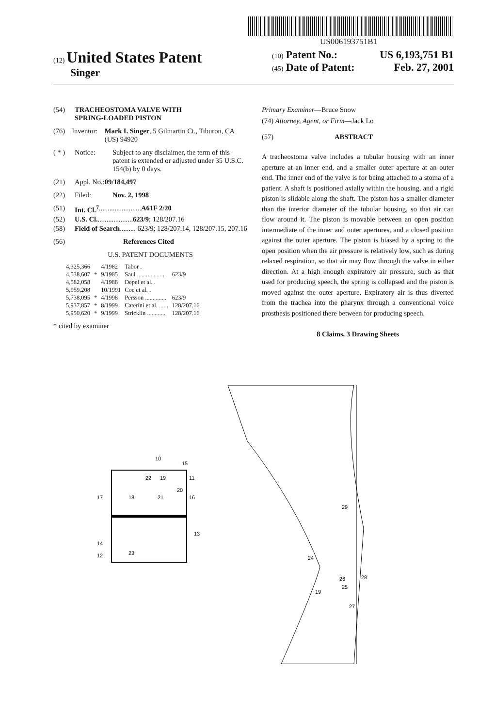US006193751B1
(12) United States Patent
Singer
(10) Patent No.: US 6,193,751 B1
(45) Date of Patent: Feb. 27, 2001
(54) TRACHEOSTOMA VALVE WITH
SPRING-LOADED PISTON
(76) Inventor: Mark I. Singer, 5 Gilmartin Ct., Tiburon, CA (US) 94920
( * ) Notice: Subject to any disclaimer, the term of this patent is extended or adjusted under 35 U.S.C. 154(b) by 0 days.
(21) Appl. No.: 09/184,497
(22) Filed: Nov. 2, 1998
(51) Int. Cl.<sup>7</sup> ........................ A61F 2/20
(52) U.S. Cl. .................... 623/9; 128/207.16
(58) Field of Search ......... 623/9; 128/207.14, 128/207.15, 207.16
(56) References Cited
U.S. PATENT DOCUMENTS
| 4,325,366 | | 4/1982 | Tabor . | |
| 4,538,607 | * | 9/1985 | Saul .................. | 623/9 |
| 4,582,058 | | 4/1986 | Depel et al. . | |
| 5,059,208 | | 10/1991 | Coe et al. . | |
| 5,738,095 | * | 4/1998 | Persson .............. | 623/9 |
| 5,937,857 | * | 8/1999 | Caterini et al. ...... | 128/207.16 |
| 5,950,620 | * | 9/1999 | Stricklin ............ | 128/207.16 |
* cited by examiner
Primary Examiner—Bruce Snow
(74) Attorney, Agent, or Firm—Jack Lo
(57) ABSTRACT
A tracheostoma valve includes a tubular housing with an inner aperture at an inner end, and a smaller outer aperture at an outer end. The inner end of the valve is for being attached to a stoma of a patient. A shaft is positioned axially within the housing, and a rigid piston is slidable along the shaft. The piston has a smaller diameter than the interior diameter of the tubular housing, so that air can flow around it. The piston is movable between an open position intermediate of the inner and outer apertures, and a closed position against the outer aperture. The piston is biased by a spring to the open position when the air pressure is relatively low, such as during relaxed respiration, so that air may flow through the valve in either direction. At a high enough expiratory air pressure, such as that used for producing speech, the spring is collapsed and the piston is moved against the outer aperture. Expiratory air is thus diverted from the trachea into the pharynx through a conventional voice prosthesis positioned there between for producing speech.
8 Claims, 3 Drawing Sheets
10
15
11
16
17
18
22
19
21
20
14
12
23
13
29
24
26
28
25
19
27